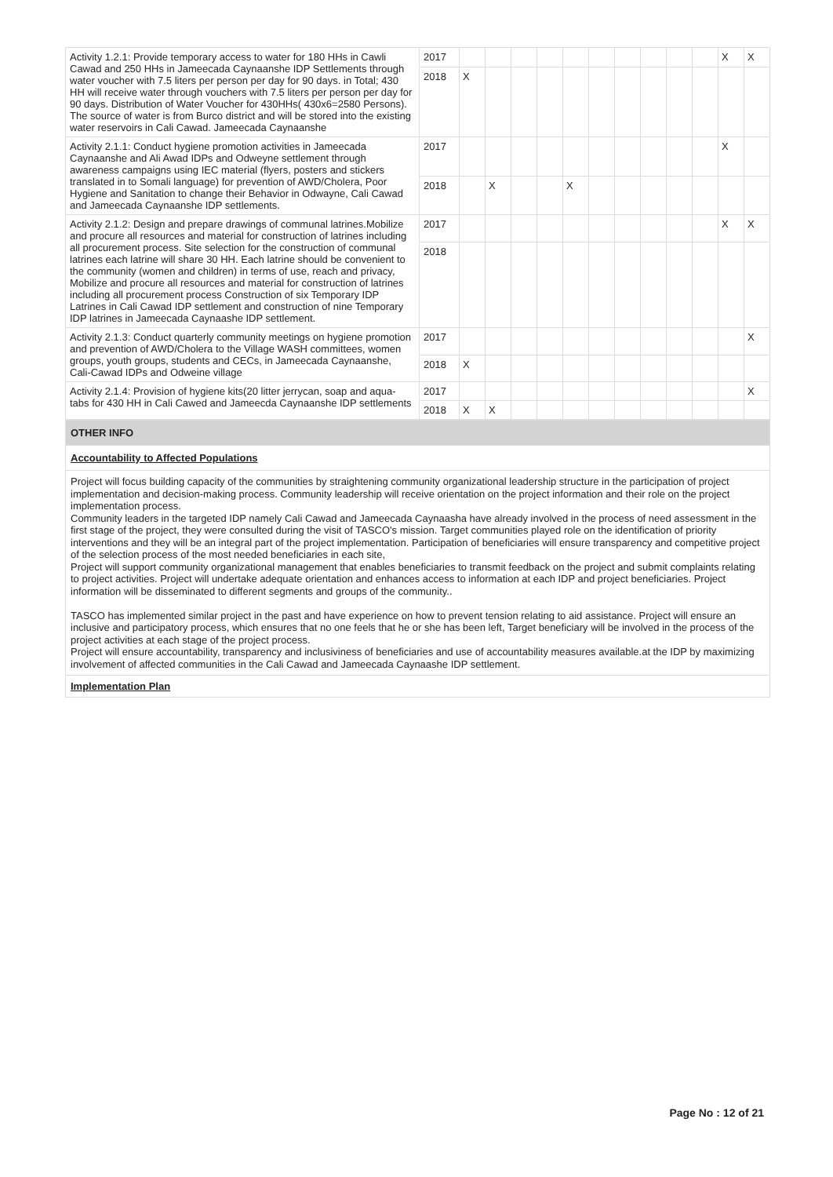| Activity 1.2.1: Provide temporary access to water for 180 HHs in Cawli Cawad and 250 HHs in Jameecada Caynaanshe IDP Settlements through water voucher with 7.5 liters per person per day for 90 days. in Total; 430 HH will receive water through vouchers with 7.5 liters per person per day for 90 days. Distribution of Water Voucher for 430HHs( 430x6=2580 Persons). The source of water is from Burco district and will be stored into the existing water reservoirs in Cali Cawad. Jameecada Caynaanshe | 2017 | | | | | | | | | | | X | X |
| | 2018 | X | | | | | | | | | | | |
| Activity 2.1.1: Conduct hygiene promotion activities in Jameecada Caynaanshe and Ali Awad IDPs and Odweyne settlement through awareness campaigns using IEC material (flyers, posters and stickers translated in to Somali language) for prevention of AWD/Cholera, Poor Hygiene and Sanitation to change their Behavior in Odwayne, Cali Cawad and Jameecada Caynaanshe IDP settlements. | 2017 | | | | | | | | | | | X | |
| | 2018 | | X | | | X | | | | | | | |
| Activity 2.1.2: Design and prepare drawings of communal latrines.Mobilize and procure all resources and material for construction of latrines including all procurement process. Site selection for the construction of communal latrines each latrine will share 30 HH. Each latrine should be convenient to the community (women and children) in terms of use, reach and privacy, Mobilize and procure all resources and material for construction of latrines including all procurement process Construction of six Temporary IDP Latrines in Cali Cawad IDP settlement and construction of nine Temporary IDP latrines in Jameecada Caynaashe IDP settlement. | 2017 | | | | | | | | | | | X | X |
| | 2018 | | | | | | | | | | | | |
| Activity 2.1.3: Conduct quarterly community meetings on hygiene promotion and prevention of AWD/Cholera to the Village WASH committees, women groups, youth groups, students and CECs, in Jameecada Caynaanshe, Cali-Cawad IDPs and Odweine village | 2017 | | | | | | | | | | | | X |
| | 2018 | X | | | | | | | | | | | |
| Activity 2.1.4: Provision of hygiene kits(20 litter jerrycan, soap and aqua-tabs for 430 HH in Cali Cawed and Jameecda Caynaanshe IDP settlements | 2017 | | | | | | | | | | | | X |
| | 2018 | X | X | | | | | | | | | | |
OTHER INFO
Accountability to Affected Populations
Project will focus building capacity of the communities by straightening community organizational leadership structure in the participation of project implementation and decision-making process. Community leadership will receive orientation on the project information and their role on the project implementation process.
Community leaders in the targeted IDP namely Cali Cawad and Jameecada Caynaasha have already involved in the process of need assessment in the first stage of the project, they were consulted during the visit of TASCO's mission. Target communities played role on the identification of priority interventions and they will be an integral part of the project implementation. Participation of beneficiaries will ensure transparency and competitive project of the selection process of the most needed beneficiaries in each site,
Project will support community organizational management that enables beneficiaries to transmit feedback on the project and submit complaints relating to project activities. Project will undertake adequate orientation and enhances access to information at each IDP and project beneficiaries. Project information will be disseminated to different segments and groups of the community..
TASCO has implemented similar project in the past and have experience on how to prevent tension relating to aid assistance. Project will ensure an inclusive and participatory process, which ensures that no one feels that he or she has been left, Target beneficiary will be involved in the process of the project activities at each stage of the project process.
Project will ensure accountability, transparency and inclusiviness of beneficiaries and use of accountability measures available.at the IDP by maximizing involvement of affected communities in the Cali Cawad and Jameecada Caynaashe IDP settlement.
Implementation Plan
Page No : 12 of 21